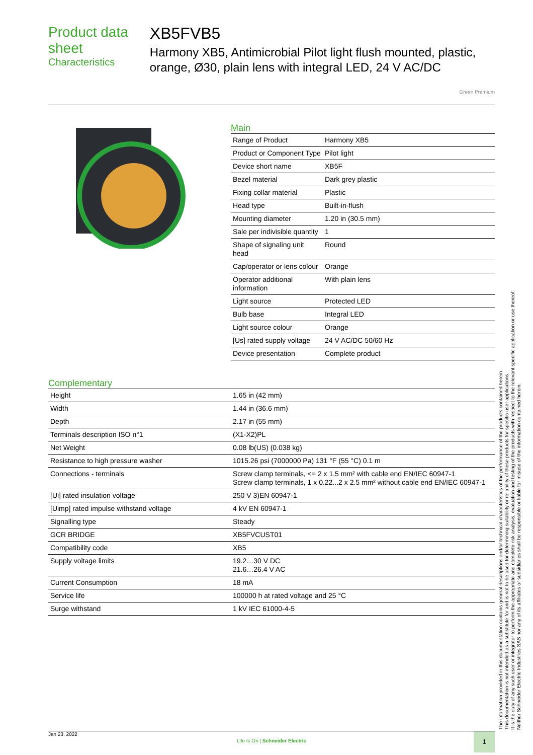Product data sheet
Characteristics
XB5FVB5
Harmony XB5, Antimicrobial Pilot light flush mounted, plastic, orange, Ø30, plain lens with integral LED, 24 V AC/DC
Green Premium
Main
| Range of Product | Harmony XB5 |
| Product or Component Type | Pilot light |
| Device short name | XB5F |
| Bezel material | Dark grey plastic |
| Fixing collar material | Plastic |
| Head type | Built-in-flush |
| Mounting diameter | 1.20 in (30.5 mm) |
| Sale per indivisible quantity | 1 |
| Shape of signaling unit head | Round |
| Cap/operator or lens colour | Orange |
| Operator additional information | With plain lens |
| Light source | Protected LED |
| Bulb base | Integral LED |
| Light source colour | Orange |
| [Us] rated supply voltage | 24 V AC/DC 50/60 Hz |
| Device presentation | Complete product |
Complementary
| Height | 1.65 in (42 mm) |
| Width | 1.44 in (36.6 mm) |
| Depth | 2.17 in (55 mm) |
| Terminals description ISO n°1 | (X1-X2)PL |
| Net Weight | 0.08 lb(US) (0.038 kg) |
| Resistance to high pressure washer | 1015.26 psi (7000000 Pa) 131 °F (55 °C) 0.1 m |
| Connections - terminals | Screw clamp terminals, <= 2 x 1.5 mm² with cable end EN/IEC 60947-1 Screw clamp terminals, 1 x 0.22...2 x 2.5 mm² without cable end EN/IEC 60947-1 |
| [Ui] rated insulation voltage | 250 V 3)EN 60947-1 |
| [Uimp] rated impulse withstand voltage | 4 kV EN 60947-1 |
| Signalling type | Steady |
| GCR BRIDGE | XB5FVCUST01 |
| Compatibility code | XB5 |
| Supply voltage limits | 19.2…30 V DC 21.6…26.4 V AC |
| Current Consumption | 18 mA |
| Service life | 100000 h at rated voltage and 25 °C |
| Surge withstand | 1 kV IEC 61000-4-5 |
The information provided in this documentation contains general descriptions and/or technical characteristics of the performance of the products contained herein.
This documentation is not intended as a substitute for and is not to be used for determining suitability or reliability of these products for specific user applications.
It is the duty of any such user or integrator to perform the appropriate and complete risk analysis, evaluation and testing of the products with respect to the relevant specific application or use thereof.
Neither Schneider Electric Industries SAS nor any of its affiliates or subsidiaries shall be responsible or liable for misuse of the information contained herein.
Jan 23, 2022
Life Is On | Schneider Electric
1